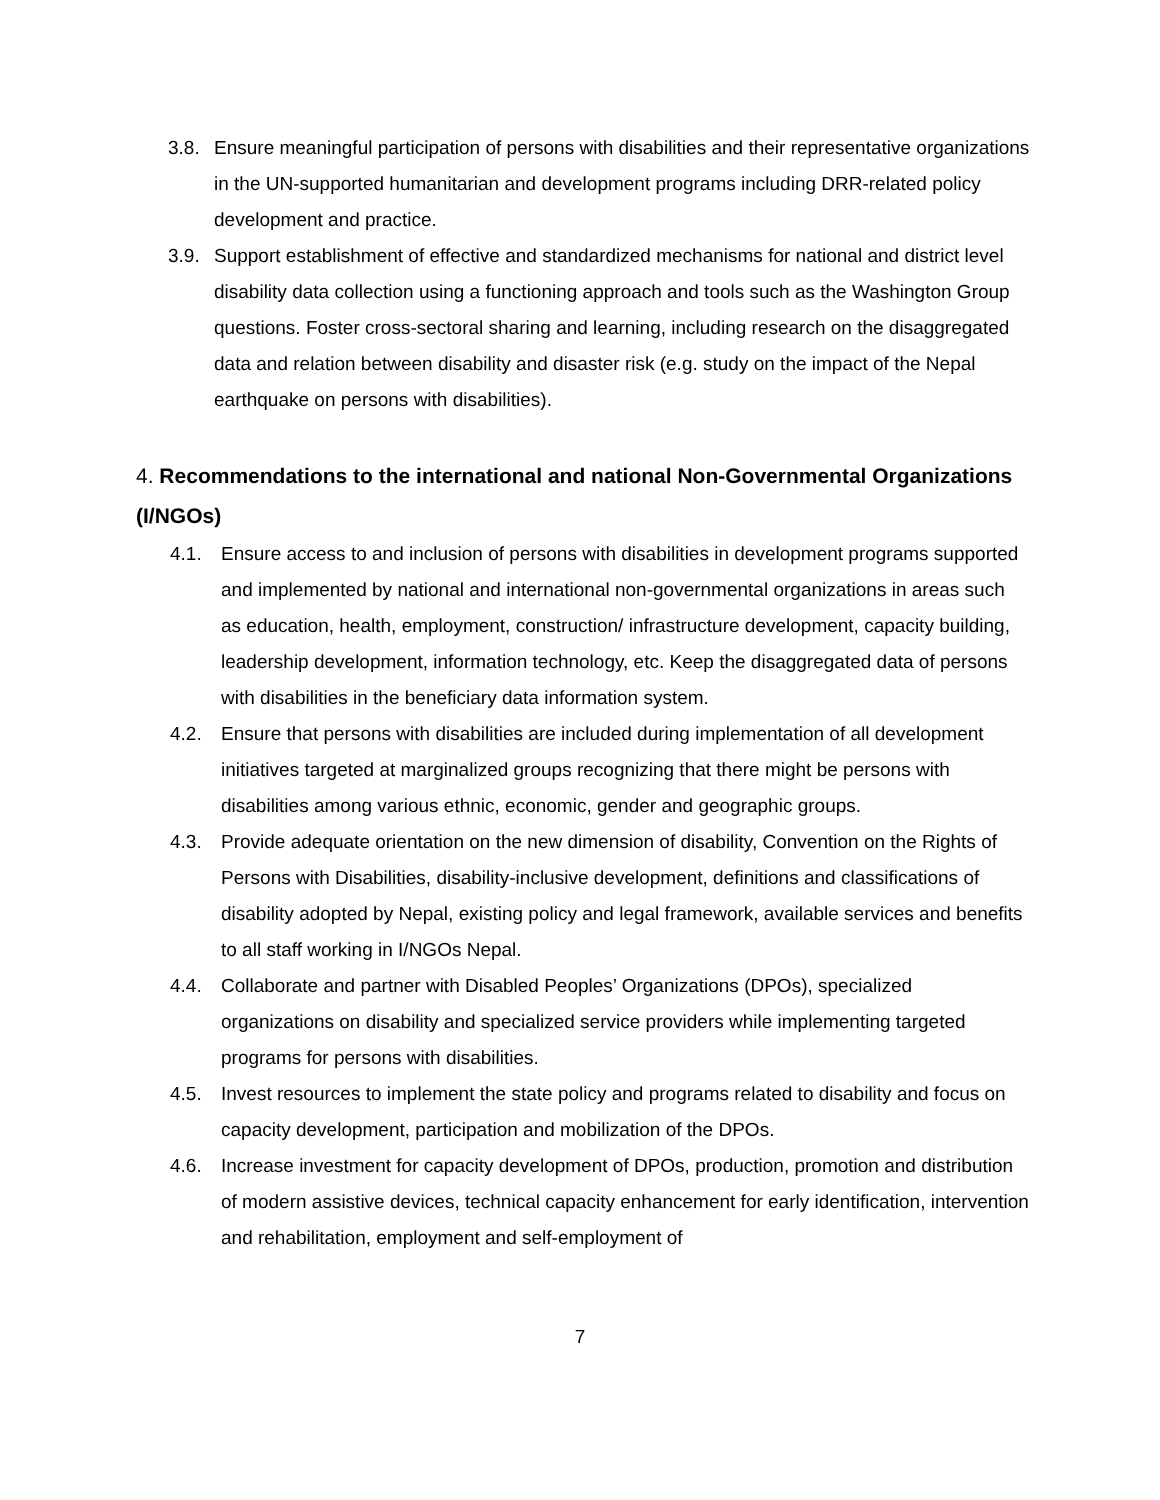3.8. Ensure meaningful participation of persons with disabilities and their representative organizations in the UN-supported humanitarian and development programs including DRR-related policy development and practice.
3.9. Support establishment of effective and standardized mechanisms for national and district level disability data collection using a functioning approach and tools such as the Washington Group questions. Foster cross-sectoral sharing and learning, including research on the disaggregated data and relation between disability and disaster risk (e.g. study on the impact of the Nepal earthquake on persons with disabilities).
4. Recommendations to the international and national Non-Governmental Organizations (I/NGOs)
4.1. Ensure access to and inclusion of persons with disabilities in development programs supported and implemented by national and international non-governmental organizations in areas such as education, health, employment, construction/ infrastructure development, capacity building, leadership development, information technology, etc. Keep the disaggregated data of persons with disabilities in the beneficiary data information system.
4.2. Ensure that persons with disabilities are included during implementation of all development initiatives targeted at marginalized groups recognizing that there might be persons with disabilities among various ethnic, economic, gender and geographic groups.
4.3. Provide adequate orientation on the new dimension of disability, Convention on the Rights of Persons with Disabilities, disability-inclusive development, definitions and classifications of disability adopted by Nepal, existing policy and legal framework, available services and benefits to all staff working in I/NGOs Nepal.
4.4. Collaborate and partner with Disabled Peoples’ Organizations (DPOs), specialized organizations on disability and specialized service providers while implementing targeted programs for persons with disabilities.
4.5. Invest resources to implement the state policy and programs related to disability and focus on capacity development, participation and mobilization of the DPOs.
4.6. Increase investment for capacity development of DPOs, production, promotion and distribution of modern assistive devices, technical capacity enhancement for early identification, intervention and rehabilitation, employment and self-employment of
7